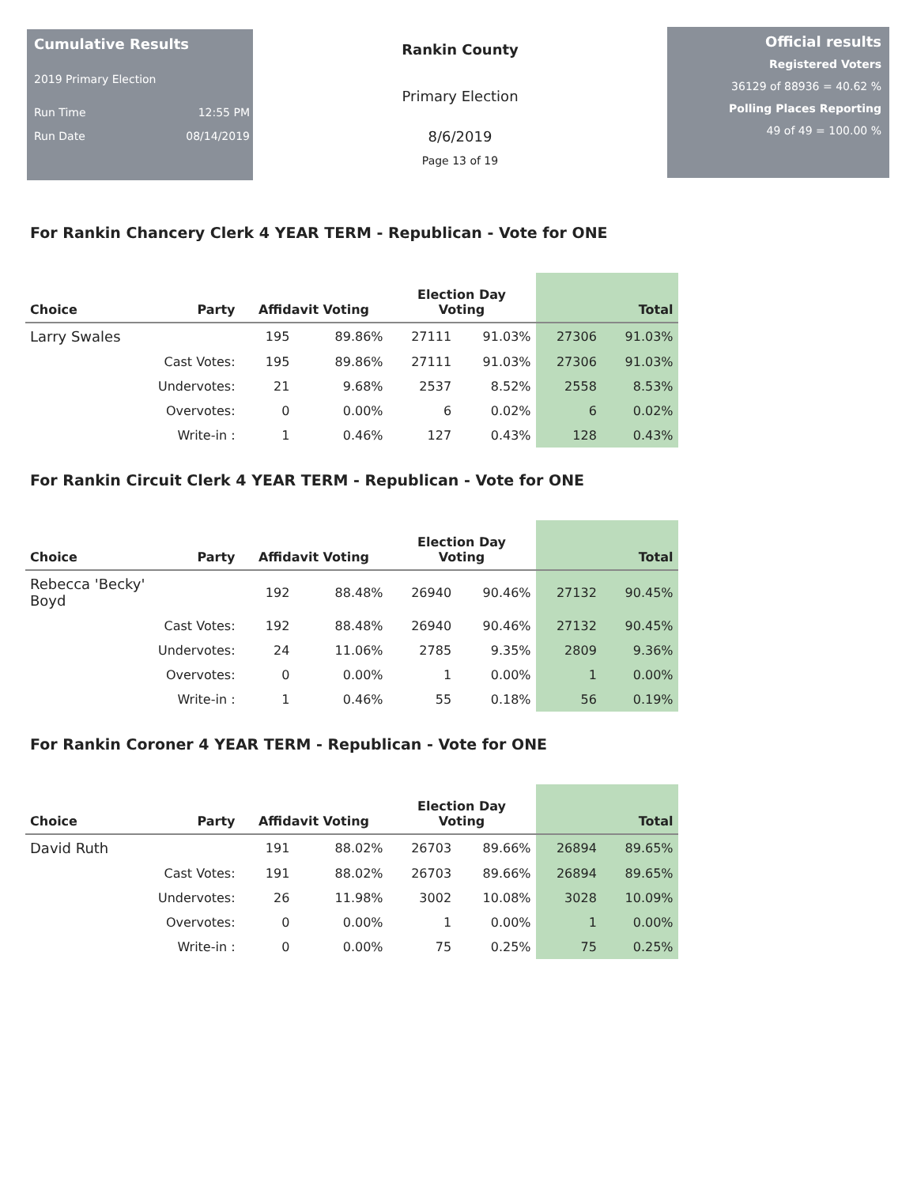Cumulative Results
2019 Primary Election
Run Time 12:55 PM
Run Date 08/14/2019
Rankin County
Primary Election
8/6/2019
Page 13 of 19
Official results
Registered Voters
36129 of 88936 = 40.62 %
Polling Places Reporting
49 of 49 = 100.00 %
For Rankin Chancery Clerk 4 YEAR TERM - Republican - Vote for ONE
| Choice | Party | Affidavit Voting | | Election Day Voting | | Total | |
| --- | --- | --- | --- | --- | --- | --- | --- |
| Larry Swales | | 195 | 89.86% | 27111 | 91.03% | 27306 | 91.03% |
| | Cast Votes: | 195 | 89.86% | 27111 | 91.03% | 27306 | 91.03% |
| | Undervotes: | 21 | 9.68% | 2537 | 8.52% | 2558 | 8.53% |
| | Overvotes: | 0 | 0.00% | 6 | 0.02% | 6 | 0.02% |
| | Write-in : | 1 | 0.46% | 127 | 0.43% | 128 | 0.43% |
For Rankin Circuit Clerk 4 YEAR TERM - Republican - Vote for ONE
| Choice | Party | Affidavit Voting | | Election Day Voting | | Total | |
| --- | --- | --- | --- | --- | --- | --- | --- |
| Rebecca 'Becky' Boyd | | 192 | 88.48% | 26940 | 90.46% | 27132 | 90.45% |
| | Cast Votes: | 192 | 88.48% | 26940 | 90.46% | 27132 | 90.45% |
| | Undervotes: | 24 | 11.06% | 2785 | 9.35% | 2809 | 9.36% |
| | Overvotes: | 0 | 0.00% | 1 | 0.00% | 1 | 0.00% |
| | Write-in : | 1 | 0.46% | 55 | 0.18% | 56 | 0.19% |
For Rankin Coroner 4 YEAR TERM - Republican - Vote for ONE
| Choice | Party | Affidavit Voting | | Election Day Voting | | Total | |
| --- | --- | --- | --- | --- | --- | --- | --- |
| David Ruth | | 191 | 88.02% | 26703 | 89.66% | 26894 | 89.65% |
| | Cast Votes: | 191 | 88.02% | 26703 | 89.66% | 26894 | 89.65% |
| | Undervotes: | 26 | 11.98% | 3002 | 10.08% | 3028 | 10.09% |
| | Overvotes: | 0 | 0.00% | 1 | 0.00% | 1 | 0.00% |
| | Write-in : | 0 | 0.00% | 75 | 0.25% | 75 | 0.25% |